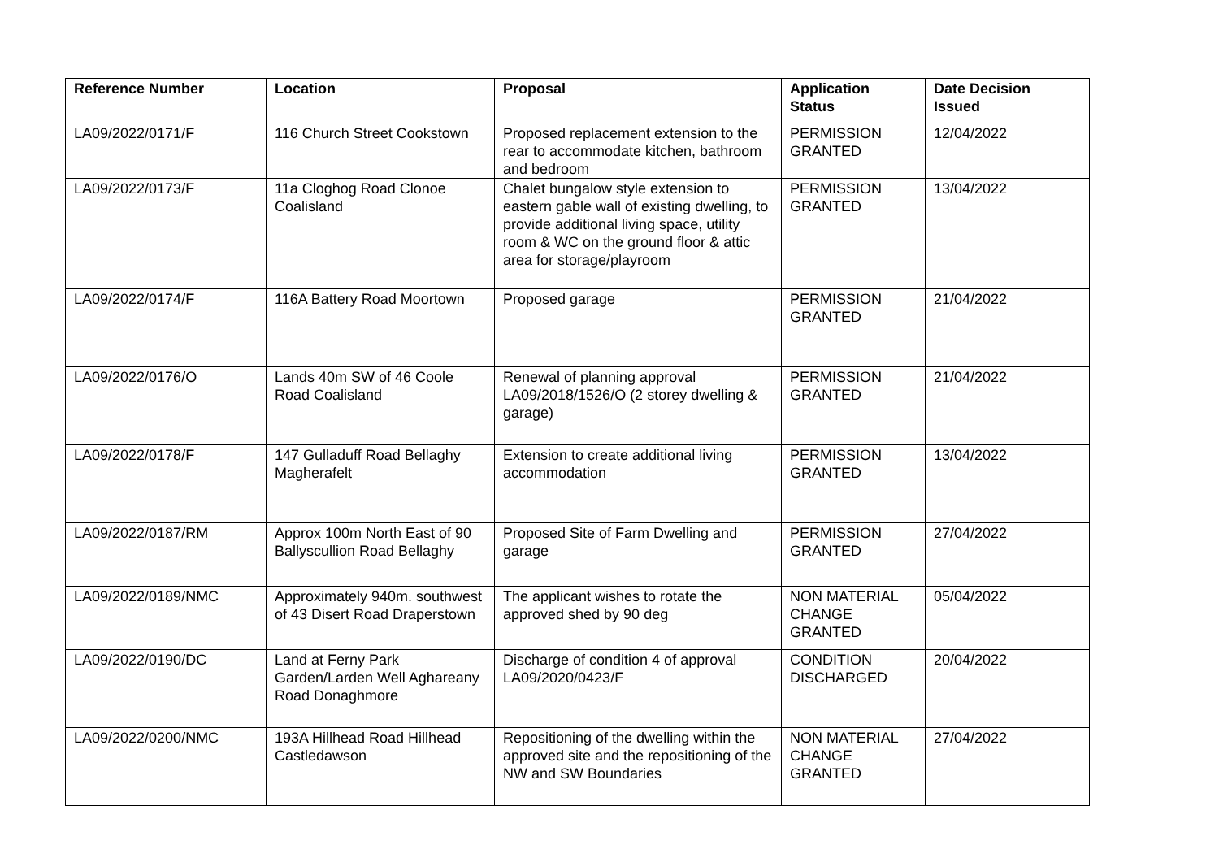| Reference Number | Location | Proposal | Application Status | Date Decision Issued |
| --- | --- | --- | --- | --- |
| LA09/2022/0171/F | 116 Church Street Cookstown | Proposed replacement extension to the rear to accommodate kitchen, bathroom and bedroom | PERMISSION GRANTED | 12/04/2022 |
| LA09/2022/0173/F | 11a Cloghog Road Clonoe Coalisland | Chalet bungalow style extension to eastern gable wall of existing dwelling, to provide additional living space, utility room & WC on the ground floor & attic area for storage/playroom | PERMISSION GRANTED | 13/04/2022 |
| LA09/2022/0174/F | 116A Battery Road Moortown | Proposed garage | PERMISSION GRANTED | 21/04/2022 |
| LA09/2022/0176/O | Lands 40m SW of 46 Coole Road Coalisland | Renewal of planning approval LA09/2018/1526/O (2 storey dwelling & garage) | PERMISSION GRANTED | 21/04/2022 |
| LA09/2022/0178/F | 147 Gulladuff Road Bellaghy Magherafelt | Extension to create additional living accommodation | PERMISSION GRANTED | 13/04/2022 |
| LA09/2022/0187/RM | Approx 100m North East of 90 Ballyscullion Road Bellaghy | Proposed Site of Farm Dwelling and garage | PERMISSION GRANTED | 27/04/2022 |
| LA09/2022/0189/NMC | Approximately 940m. southwest of 43 Disert Road Draperstown | The applicant wishes to rotate the approved shed by 90 deg | NON MATERIAL CHANGE GRANTED | 05/04/2022 |
| LA09/2022/0190/DC | Land at Ferny Park Garden/Larden Well Aghareany Road Donaghmore | Discharge of condition 4 of approval LA09/2020/0423/F | CONDITION DISCHARGED | 20/04/2022 |
| LA09/2022/0200/NMC | 193A Hillhead Road Hillhead Castledawson | Repositioning of the dwelling within the approved site and the repositioning of the NW and SW Boundaries | NON MATERIAL CHANGE GRANTED | 27/04/2022 |